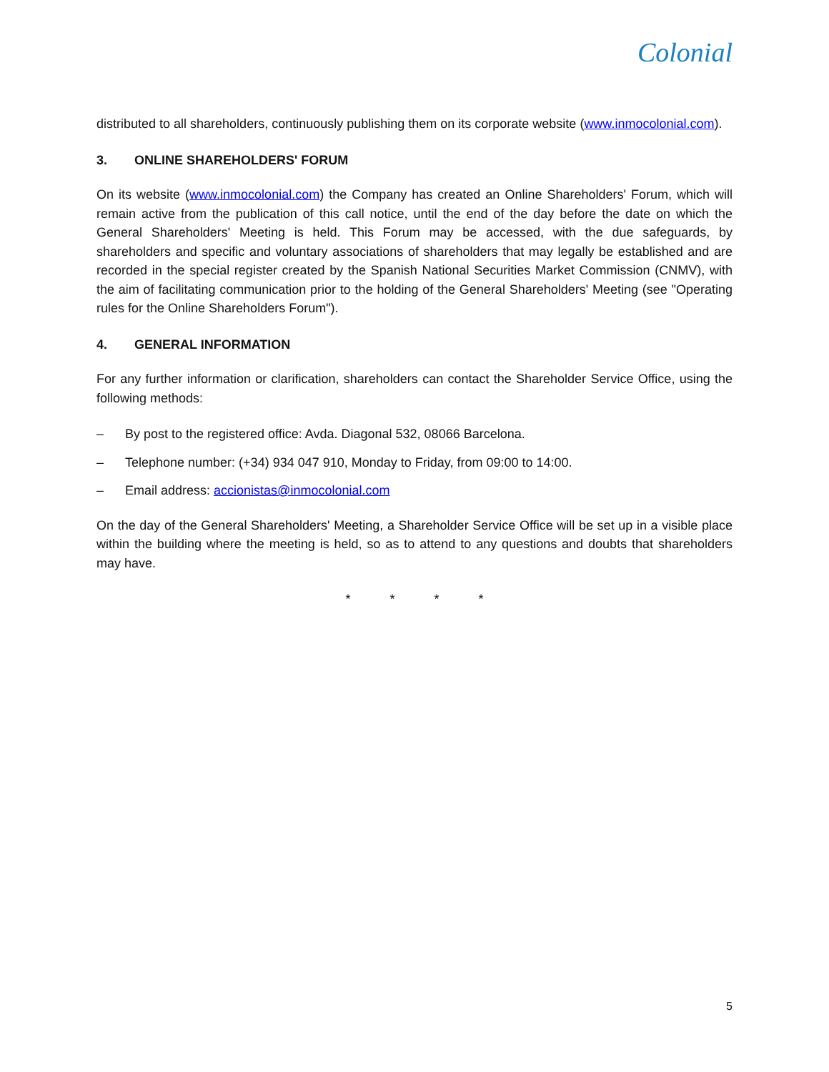Colonial
distributed to all shareholders, continuously publishing them on its corporate website (www.inmocolonial.com).
3. ONLINE SHAREHOLDERS' FORUM
On its website (www.inmocolonial.com) the Company has created an Online Shareholders' Forum, which will remain active from the publication of this call notice, until the end of the day before the date on which the General Shareholders' Meeting is held. This Forum may be accessed, with the due safeguards, by shareholders and specific and voluntary associations of shareholders that may legally be established and are recorded in the special register created by the Spanish National Securities Market Commission (CNMV), with the aim of facilitating communication prior to the holding of the General Shareholders' Meeting (see "Operating rules for the Online Shareholders Forum").
4. GENERAL INFORMATION
For any further information or clarification, shareholders can contact the Shareholder Service Office, using the following methods:
– By post to the registered office: Avda. Diagonal 532, 08066 Barcelona.
– Telephone number: (+34) 934 047 910, Monday to Friday, from 09:00 to 14:00.
– Email address: accionistas@inmocolonial.com
On the day of the General Shareholders' Meeting, a Shareholder Service Office will be set up in a visible place within the building where the meeting is held, so as to attend to any questions and doubts that shareholders may have.
* * * *
5